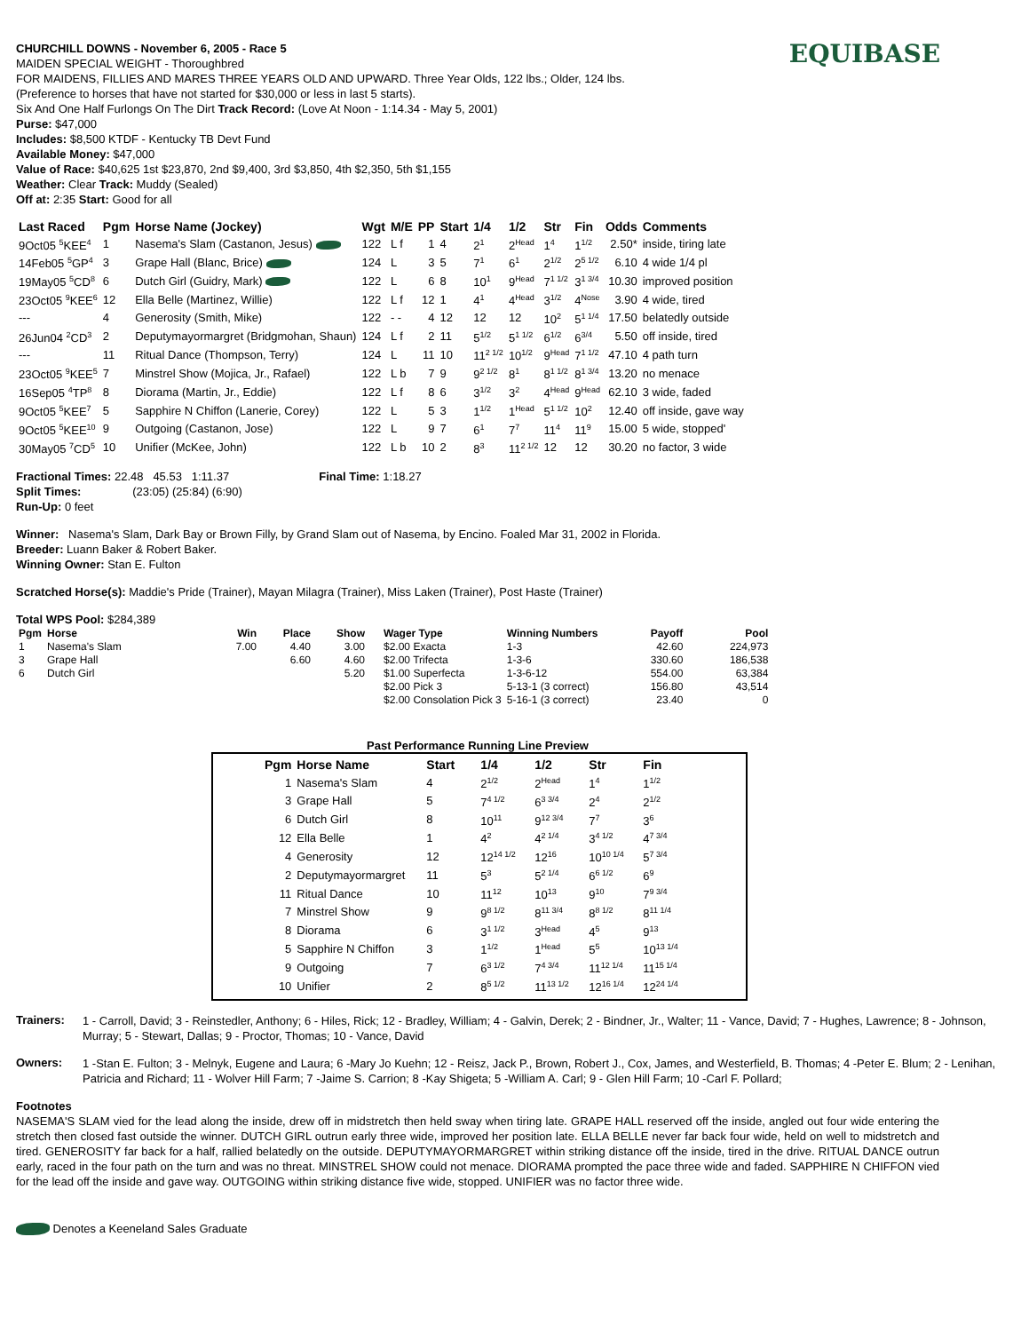EQUIBASE
CHURCHILL DOWNS - November 6, 2005 - Race 5
MAIDEN SPECIAL WEIGHT - Thoroughbred
FOR MAIDENS, FILLIES AND MARES THREE YEARS OLD AND UPWARD. Three Year Olds, 122 lbs.; Older, 124 lbs.
(Preference to horses that have not started for $30,000 or less in last 5 starts).
Six And One Half Furlongs On The Dirt Track Record: (Love At Noon - 1:14.34 - May 5, 2001)
Purse: $47,000
Includes: $8,500 KTDF - Kentucky TB Devt Fund
Available Money: $47,000
Value of Race: $40,625 1st $23,870, 2nd $9,400, 3rd $3,850, 4th $2,350, 5th $1,155
Weather: Clear Track: Muddy (Sealed)
Off at: 2:35 Start: Good for all
| Last Raced | Pgm | Horse Name (Jockey) | Wgt | M/E | PP | Start | 1/4 | 1/2 | Str | Fin | Odds | Comments |
| --- | --- | --- | --- | --- | --- | --- | --- | --- | --- | --- | --- | --- |
| 9Oct05 <sup>5</sup>KEE<sup>4</sup> | 1 | Nasema's Slam (Castanon, Jesus) | 122 | L f | 1 | 4 | 2<sup>1</sup> | 2<sup>Head</sup> | 1<sup>4</sup> | 1<sup>1/2</sup> | 2.50* | inside, tiring late |
| 14Feb05 <sup>5</sup>GP<sup>4</sup> | 3 | Grape Hall (Blanc, Brice) | 124 | L | 3 | 5 | 7<sup>1</sup> | 6<sup>1</sup> | 2<sup>1/2</sup> | 2<sup>5 1/2</sup> | 6.10 | 4 wide 1/4 pl |
| 19May05 <sup>5</sup>CD<sup>8</sup> | 6 | Dutch Girl (Guidry, Mark) | 122 | L | 6 | 8 | 10<sup>1</sup> | 9<sup>Head</sup> | 7<sup>1 1/2</sup> | 3<sup>1 3/4</sup> | 10.30 | improved position |
| 23Oct05 <sup>9</sup>KEE<sup>6</sup> | 12 | Ella Belle (Martinez, Willie) | 122 | L f | 12 | 1 | 4<sup>1</sup> | 4<sup>Head</sup> | 3<sup>1/2</sup> | 4<sup>Nose</sup> | 3.90 | 4 wide, tired |
| --- | 4 | Generosity (Smith, Mike) | 122 | - - | 4 | 12 | 12 | 12 | 10<sup>2</sup> | 5<sup>1 1/4</sup> | 17.50 | belatedly outside |
| 26Jun04 <sup>2</sup>CD<sup>3</sup> | 2 | Deputymayormargret (Bridgmohan, Shaun) | 124 | L f | 2 | 11 | 5<sup>1/2</sup> | 5<sup>1 1/2</sup> | 6<sup>1/2</sup> | 6<sup>3/4</sup> | 5.50 | off inside, tired |
| --- | 11 | Ritual Dance (Thompson, Terry) | 124 | L | 11 | 10 | 11<sup>2 1/2</sup> | 10<sup>1/2</sup> | 9<sup>Head</sup> | 7<sup>1 1/2</sup> | 47.10 | 4 path turn |
| 23Oct05 <sup>9</sup>KEE<sup>5</sup> | 7 | Minstrel Show (Mojica, Jr., Rafael) | 122 | L b | 7 | 9 | 9<sup>2 1/2</sup> | 8<sup>1</sup> | 8<sup>1 1/2</sup> | 8<sup>1 3/4</sup> | 13.20 | no menace |
| 16Sep05 <sup>4</sup>TP<sup>8</sup> | 8 | Diorama (Martin, Jr., Eddie) | 122 | L f | 8 | 6 | 3<sup>1/2</sup> | 3<sup>2</sup> | 4<sup>Head</sup> | 9<sup>Head</sup> | 62.10 | 3 wide, faded |
| 9Oct05 <sup>5</sup>KEE<sup>7</sup> | 5 | Sapphire N Chiffon (Lanerie, Corey) | 122 | L | 5 | 3 | 1<sup>1/2</sup> | 1<sup>Head</sup> | 5<sup>1 1/2</sup> | 10<sup>2</sup> | 12.40 | off inside, gave way |
| 9Oct05 <sup>5</sup>KEE<sup>10</sup> | 9 | Outgoing (Castanon, Jose) | 122 | L | 9 | 7 | 6<sup>1</sup> | 7<sup>7</sup> | 11<sup>4</sup> | 11<sup>9</sup> | 15.00 | 5 wide, stopped' |
| 30May05 <sup>7</sup>CD<sup>5</sup> | 10 | Unifier (McKee, John) | 122 | L b | 10 | 2 | 8<sup>3</sup> | 11<sup>2 1/2</sup> | 12 | 12 | 30.20 | no factor, 3 wide |
Fractional Times: 22.48 45.53 1:11.37 Final Time: 1:18.27
Split Times: (23:05) (25:84) (6:90)
Run-Up: 0 feet
Winner: Nasema's Slam, Dark Bay or Brown Filly, by Grand Slam out of Nasema, by Encino. Foaled Mar 31, 2002 in Florida.
Breeder: Luann Baker & Robert Baker.
Winning Owner: Stan E. Fulton
Scratched Horse(s): Maddie's Pride (Trainer), Mayan Milagra (Trainer), Miss Laken (Trainer), Post Haste (Trainer)
Total WPS Pool: $284,389
| Pgm | Horse | Win | Place | Show | Wager Type | Winning Numbers | Payoff | Pool |
| --- | --- | --- | --- | --- | --- | --- | --- | --- |
| 1 | Nasema's Slam | 7.00 | 4.40 | 3.00 | $2.00 Exacta | 1-3 | 42.60 | 224,973 |
| 3 | Grape Hall | | 6.60 | 4.60 | $2.00 Trifecta | 1-3-6 | 330.60 | 186,538 |
| 6 | Dutch Girl | | | 5.20 | $1.00 Superfecta | 1-3-6-12 | 554.00 | 63,384 |
| | | | | | $2.00 Pick 3 | 5-13-1 (3 correct) | 156.80 | 43,514 |
| | | | | | $2.00 Consolation Pick 3 | 5-16-1 (3 correct) | 23.40 | 0 |
Past Performance Running Line Preview
| Pgm | Horse Name | Start | 1/4 | 1/2 | Str | Fin |
| --- | --- | --- | --- | --- | --- | --- |
| 1 | Nasema's Slam | 4 | 2<sup>1/2</sup> | 2<sup>Head</sup> | 1<sup>4</sup> | 1<sup>1/2</sup> |
| 3 | Grape Hall | 5 | 7<sup>4 1/2</sup> | 6<sup>3 3/4</sup> | 2<sup>4</sup> | 2<sup>1/2</sup> |
| 6 | Dutch Girl | 8 | 10<sup>11</sup> | 9<sup>12 3/4</sup> | 7<sup>7</sup> | 3<sup>6</sup> |
| 12 | Ella Belle | 1 | 4<sup>2</sup> | 4<sup>2 1/4</sup> | 3<sup>4 1/2</sup> | 4<sup>7 3/4</sup> |
| 4 | Generosity | 12 | 12<sup>14 1/2</sup> | 12<sup>16</sup> | 10<sup>10 1/4</sup> | 5<sup>7 3/4</sup> |
| 2 | Deputymayormargret | 11 | 5<sup>3</sup> | 5<sup>2 1/4</sup> | 6<sup>6 1/2</sup> | 6<sup>9</sup> |
| 11 | Ritual Dance | 10 | 11<sup>12</sup> | 10<sup>13</sup> | 9<sup>10</sup> | 7<sup>9 3/4</sup> |
| 7 | Minstrel Show | 9 | 9<sup>8 1/2</sup> | 8<sup>11 3/4</sup> | 8<sup>8 1/2</sup> | 8<sup>11 1/4</sup> |
| 8 | Diorama | 6 | 3<sup>1 1/2</sup> | 3<sup>Head</sup> | 4<sup>5</sup> | 9<sup>13</sup> |
| 5 | Sapphire N Chiffon | 3 | 1<sup>1/2</sup> | 1<sup>Head</sup> | 5<sup>5</sup> | 10<sup>13 1/4</sup> |
| 9 | Outgoing | 7 | 6<sup>3 1/2</sup> | 7<sup>4 3/4</sup> | 11<sup>12 1/4</sup> | 11<sup>15 1/4</sup> |
| 10 | Unifier | 2 | 8<sup>5 1/2</sup> | 11<sup>13 1/2</sup> | 12<sup>16 1/4</sup> | 12<sup>24 1/4</sup> |
Trainers:
1 - Carroll, David; 3 - Reinstedler, Anthony; 6 - Hiles, Rick; 12 - Bradley, William; 4 - Galvin, Derek; 2 - Bindner, Jr., Walter; 11 - Vance, David; 7 - Hughes, Lawrence; 8 - Johnson, Murray; 5 - Stewart, Dallas; 9 - Proctor, Thomas; 10 - Vance, David
Owners:
1 -Stan E. Fulton; 3 - Melnyk, Eugene and Laura; 6 -Mary Jo Kuehn; 12 - Reisz, Jack P., Brown, Robert J., Cox, James, and Westerfield, B. Thomas; 4 -Peter E. Blum; 2 - Lenihan, Patricia and Richard; 11 - Wolver Hill Farm; 7 -Jaime S. Carrion; 8 -Kay Shigeta; 5 -William A. Carl; 9 - Glen Hill Farm; 10 -Carl F. Pollard;
Footnotes
NASEMA'S SLAM vied for the lead along the inside, drew off in midstretch then held sway when tiring late. GRAPE HALL reserved off the inside, angled out four wide entering the stretch then closed fast outside the winner. DUTCH GIRL outrun early three wide, improved her position late. ELLA BELLE never far back four wide, held on well to midstretch and tired. GENEROSITY far back for a half, rallied belatedly on the outside. DEPUTYMAYORMARGRET within striking distance off the inside, tired in the drive. RITUAL DANCE outrun early, raced in the four path on the turn and was no threat. MINSTREL SHOW could not menace. DIORAMA prompted the pace three wide and faded. SAPPHIRE N CHIFFON vied for the lead off the inside and gave way. OUTGOING within striking distance five wide, stopped. UNIFIER was no factor three wide.
Denotes a Keeneland Sales Graduate